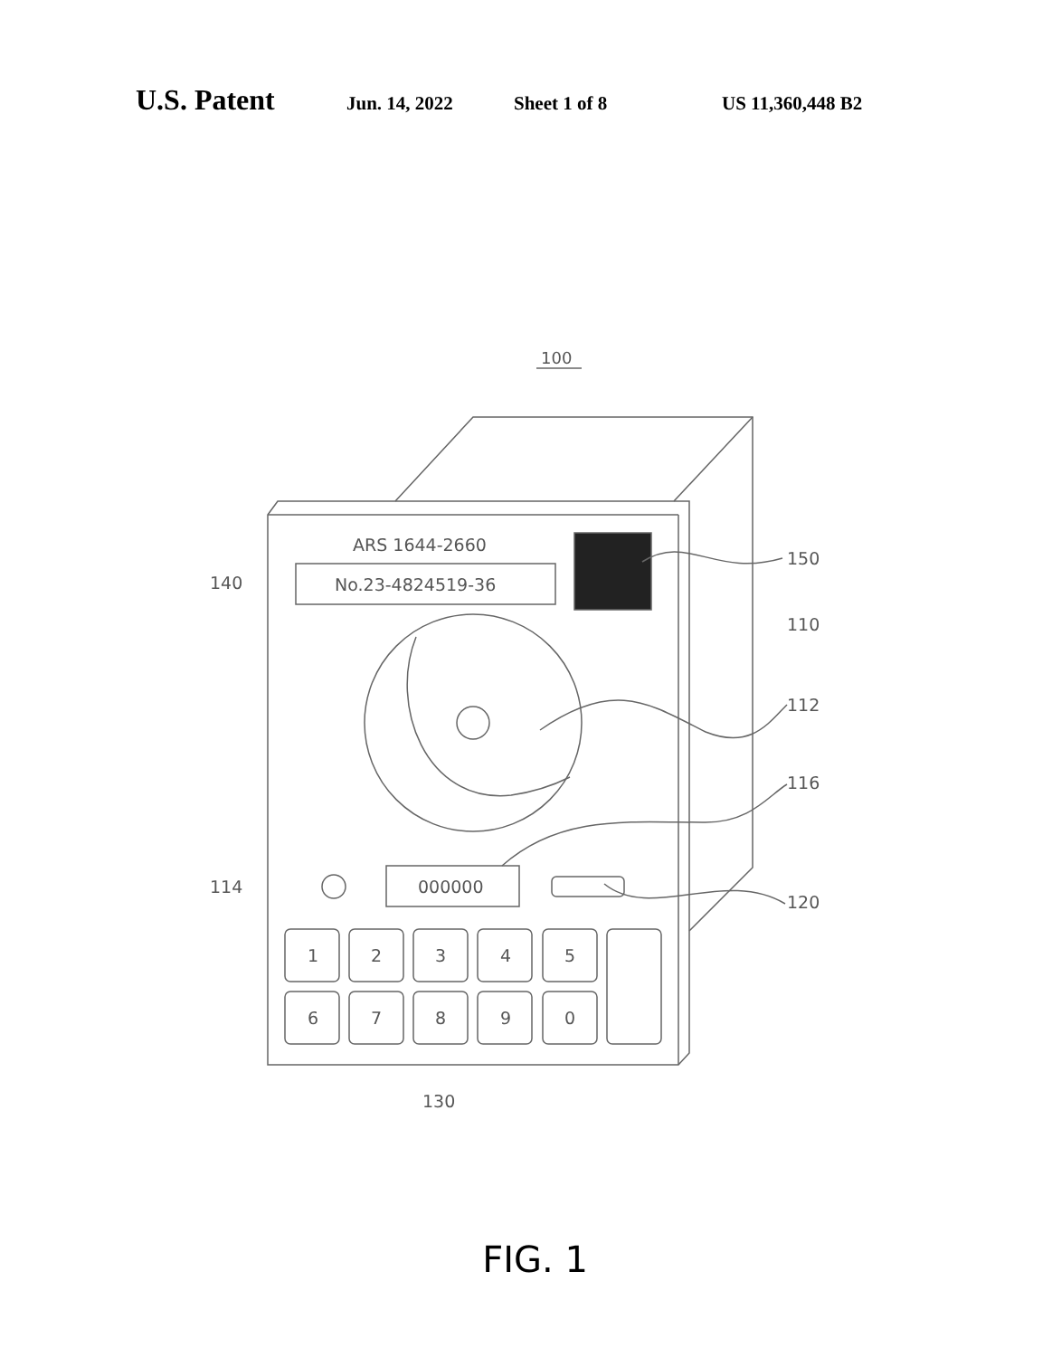U.S. Patent Jun. 14, 2022 Sheet 1 of 8 US 11,360,448 B2
100
ARS 1644-2660
No.23-4824519-36
000000
1
2
3
4
5
6
7
8
9
0
140
150
110
112
116
114
120
130
FIG. 1